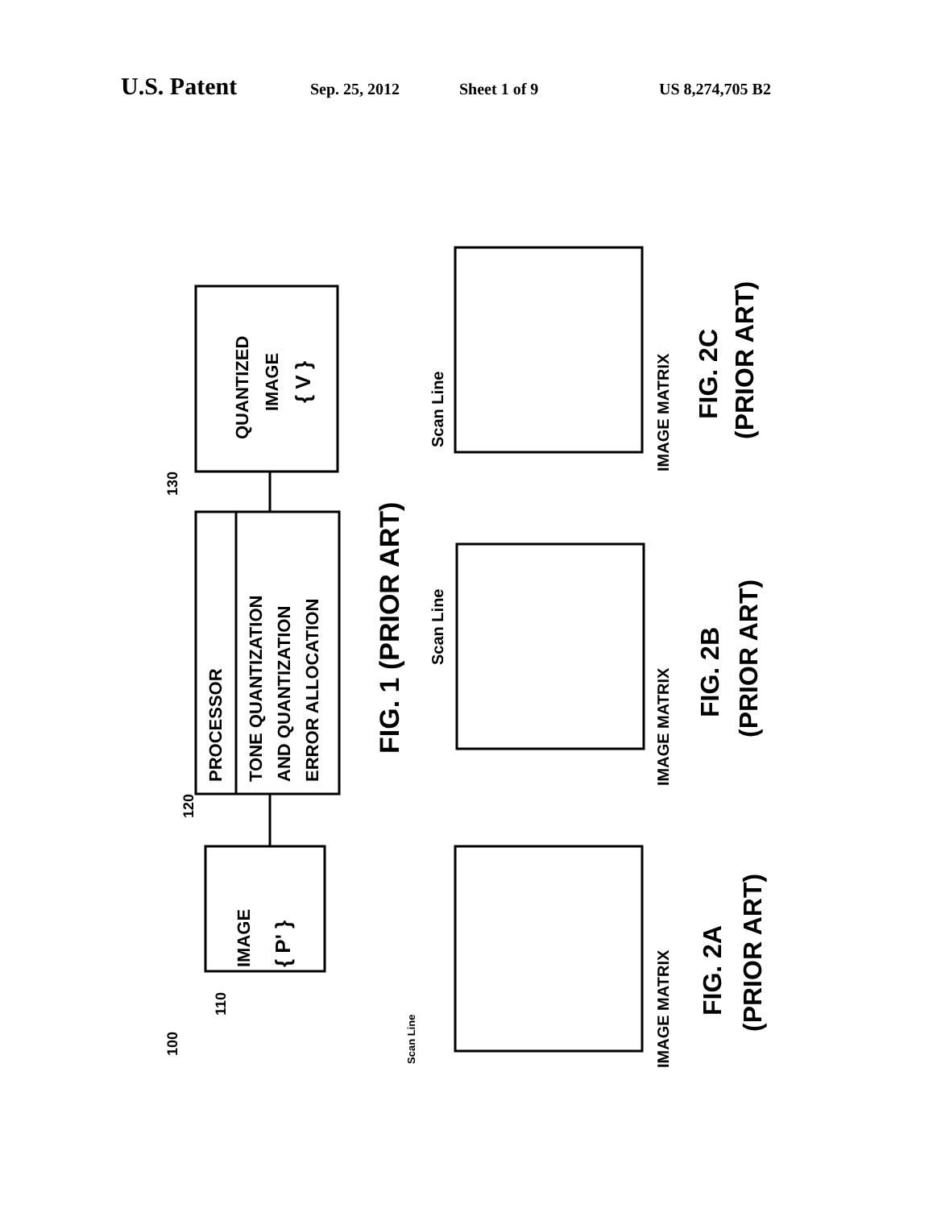U.S. Patent Sep. 25, 2012 Sheet 1 of 9 US 8,274,705 B2
IMAGE
{ P' }
PROCESSOR
TONE QUANTIZATION
AND QUANTIZATION
ERROR ALLOCATION
QUANTIZED
IMAGE
{ V }
100
110
120
130
FIG. 1 (PRIOR ART)
Scan Line
IMAGE MATRIX
FIG. 2A
(PRIOR ART)
Scan Line
IMAGE MATRIX
FIG. 2B
(PRIOR ART)
Scan Line
IMAGE MATRIX
FIG. 2C
(PRIOR ART)